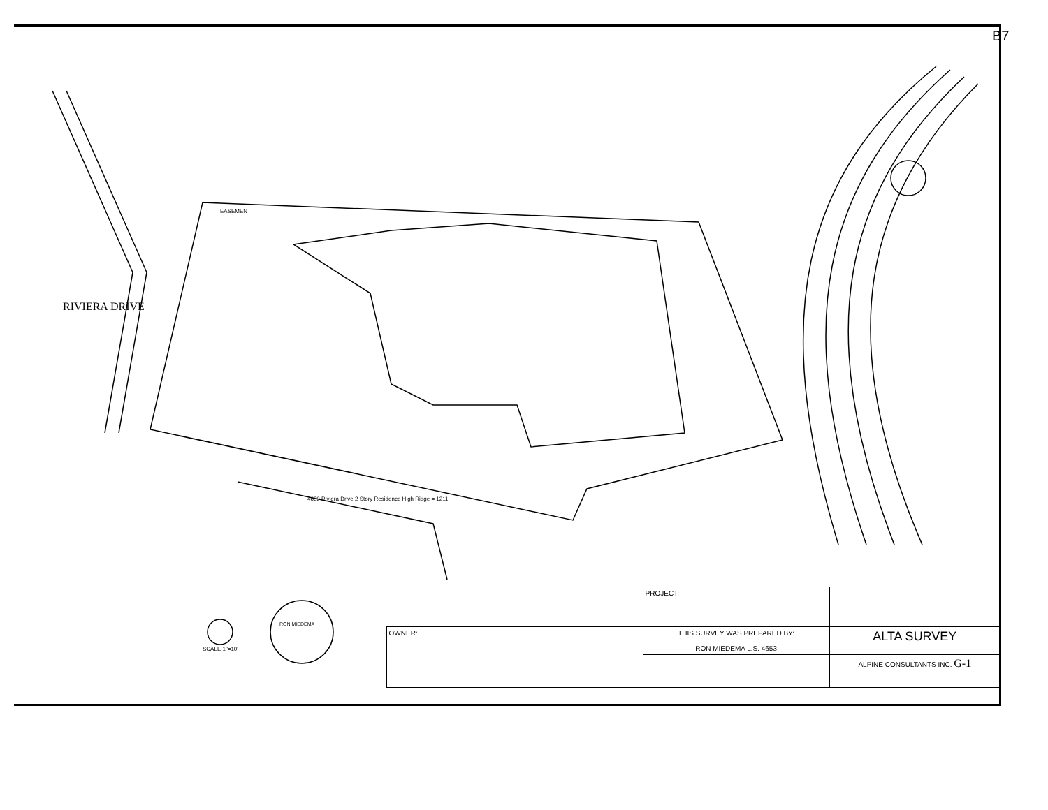RIVIERA DRIVE
EASEMENT
4639 Riviera Drive 2 Story Residence High Ridge = 1211
SCALE 1"=10'
RON MIEDEMA
B7
| | | | PROJECT: | |
| | | OWNER: | THIS SURVEY WAS PREPARED BY: RON MIEDEMA L.S. 4653 | ALTA SURVEY |
| | | | | ALPINE CONSULTANTS INC. G-1 |